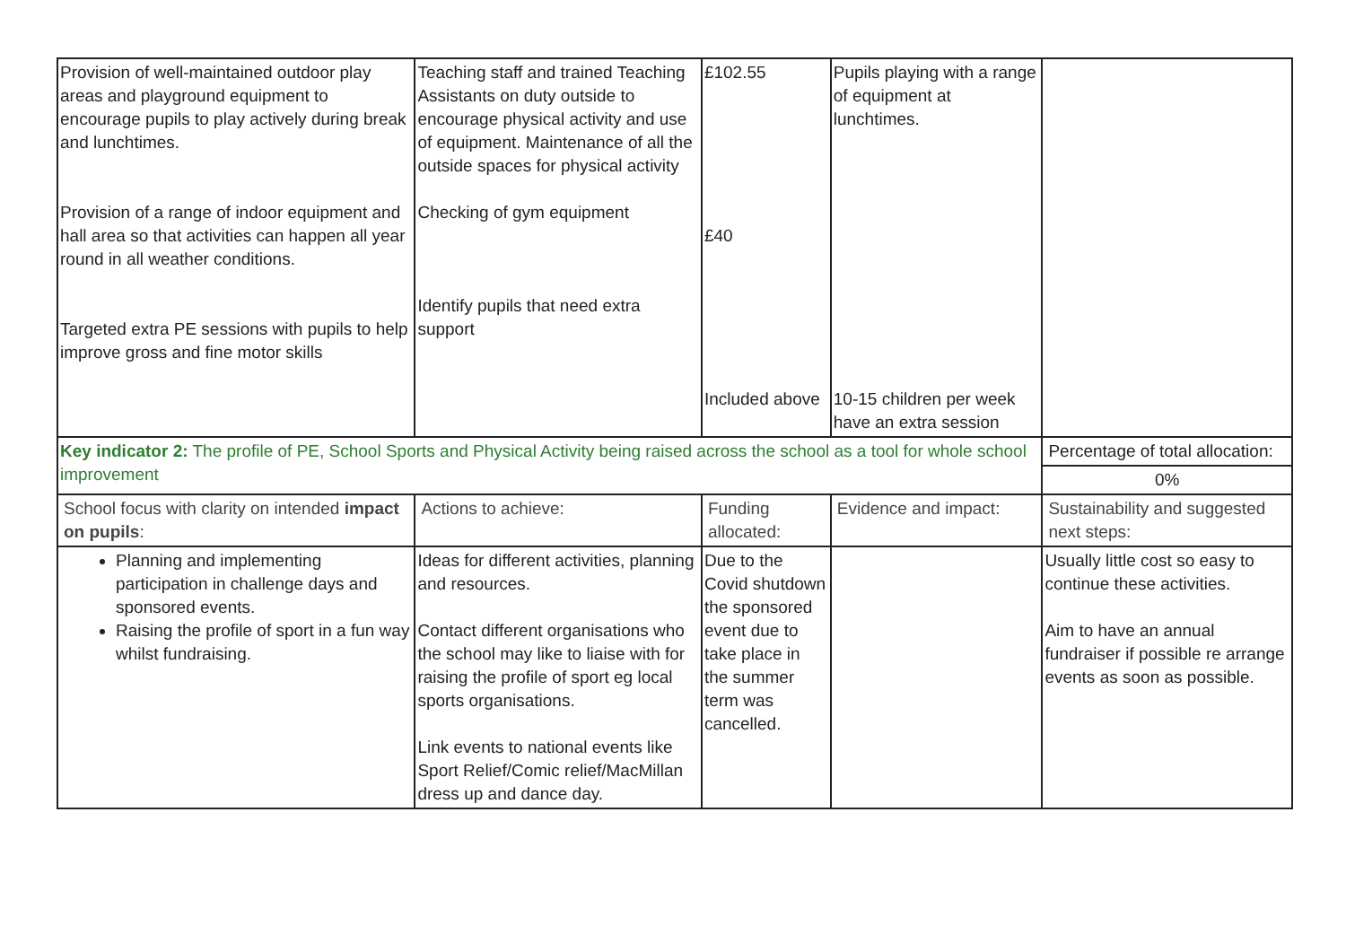| Provision of well-maintained outdoor play areas and playground equipment to encourage pupils to play actively during break and lunchtimes. Provision of a range of indoor equipment and hall area so that activities can happen all year round in all weather conditions. Targeted extra PE sessions with pupils to help improve gross and fine motor skills | Teaching staff and trained Teaching Assistants on duty outside to encourage physical activity and use of equipment. Maintenance of all the outside spaces for physical activity Checking of gym equipment Identify pupils that need extra support | £102.55 £40 Included above | Pupils playing with a range of equipment at lunchtimes. 10-15 children per week have an extra session | |
| Key indicator 2: The profile of PE, School Sports and Physical Activity being raised across the school as a tool for whole school improvement | | | | Percentage of total allocation: |
| | | | | 0% |
| School focus with clarity on intended impact on pupils : | Actions to achieve: | Funding allocated: | Evidence and impact: | Sustainability and suggested next steps: |
| Planning and implementing participation in challenge days and sponsored events. Raising the profile of sport in a fun way whilst fundraising. | Ideas for different activities, planning and resources. Contact different organisations who the school may like to liaise with for raising the profile of sport eg local sports organisations. Link events to national events like Sport Relief/Comic relief/MacMillan dress up and dance day. | Due to the Covid shutdown the sponsored event due to take place in the summer term was cancelled. | | Usually little cost so easy to continue these activities. Aim to have an annual fundraiser if possible re arrange events as soon as possible. |